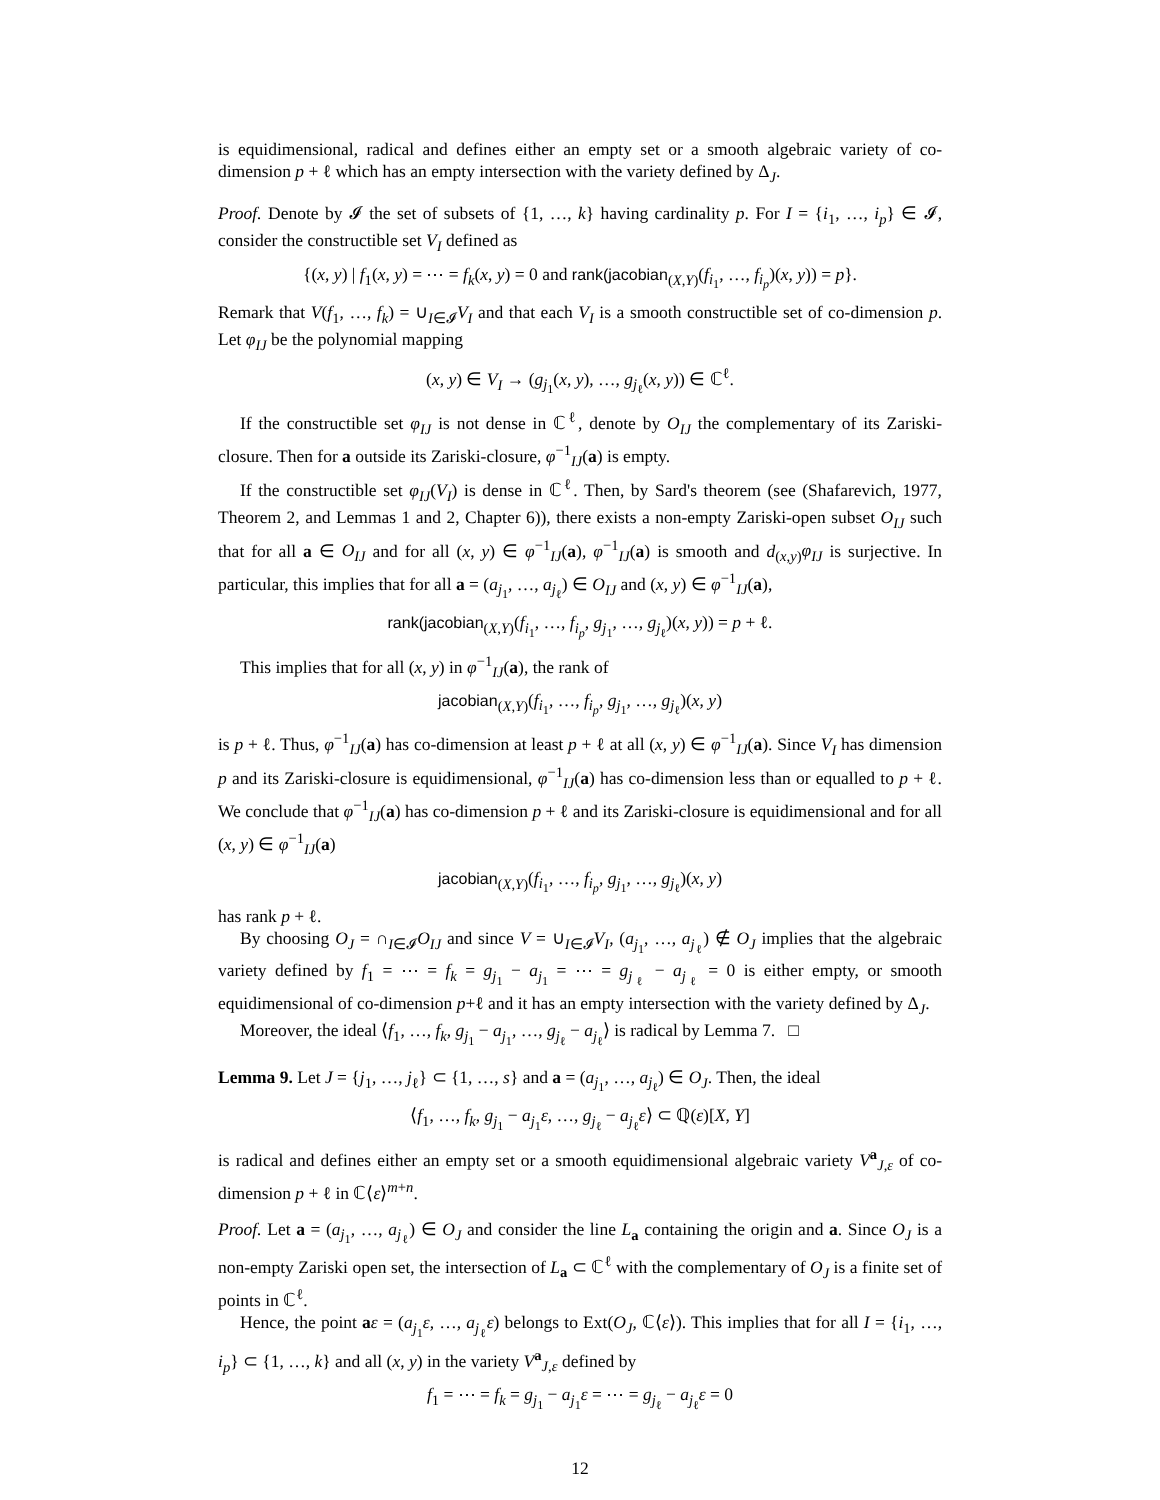is equidimensional, radical and defines either an empty set or a smooth algebraic variety of co-dimension p + ℓ which has an empty intersection with the variety defined by Δ<sub>J</sub>.
Proof. Denote by 𝓘 the set of subsets of {1, …, k} having cardinality p. For I = {i<sub>1</sub>, …, i<sub>p</sub>} ∈ 𝓘, consider the constructible set V<sub>I</sub> defined as
{(x, y) | f<sub>1</sub>(x, y) = ⋯ = f<sub>k</sub>(x, y) = 0 and rank(jacobian<sub>(X,Y)</sub>(f<sub>i<sub>1</sub></sub>, …, f<sub>i<sub>p</sub></sub>)(x, y)) = p}.
Remark that V(f<sub>1</sub>, …, f<sub>k</sub>) = ∪<sub>I∈𝓘</sub>V<sub>I</sub> and that each V<sub>I</sub> is a smooth constructible set of co-dimension p. Let φ<sub>IJ</sub> be the polynomial mapping
(x, y) ∈ V<sub>I</sub> → (g<sub>j<sub>1</sub></sub>(x, y), …, g<sub>j<sub>ℓ</sub></sub>(x, y)) ∈ ℂ<sup>ℓ</sup>.
If the constructible set φ<sub>IJ</sub> is not dense in ℂ<sup>ℓ</sup>, denote by O<sub>IJ</sub> the complementary of its Zariski-closure. Then for a outside its Zariski-closure, φ<sup>−1</sup><sub>IJ</sub>(a) is empty.
If the constructible set φ<sub>IJ</sub>(V<sub>I</sub>) is dense in ℂ<sup>ℓ</sup>. Then, by Sard's theorem (see (Shafarevich, 1977, Theorem 2, and Lemmas 1 and 2, Chapter 6)), there exists a non-empty Zariski-open subset O<sub>IJ</sub> such that for all a ∈ O<sub>IJ</sub> and for all (x, y) ∈ φ<sup>−1</sup><sub>IJ</sub>(a), φ<sup>−1</sup><sub>IJ</sub>(a) is smooth and d<sub>(x,y)</sub>φ<sub>IJ</sub> is surjective. In particular, this implies that for all a = (a<sub>j<sub>1</sub></sub>, …, a<sub>j<sub>ℓ</sub></sub>) ∈ O<sub>IJ</sub> and (x, y) ∈ φ<sup>−1</sup><sub>IJ</sub>(a),
rank(jacobian<sub>(X,Y)</sub>(f<sub>i<sub>1</sub></sub>, …, f<sub>i<sub>p</sub></sub>, g<sub>j<sub>1</sub></sub>, …, g<sub>j<sub>ℓ</sub></sub>)(x, y)) = p + ℓ.
This implies that for all (x, y) in φ<sup>−1</sup><sub>IJ</sub>(a), the rank of
jacobian<sub>(X,Y)</sub>(f<sub>i<sub>1</sub></sub>, …, f<sub>i<sub>p</sub></sub>, g<sub>j<sub>1</sub></sub>, …, g<sub>j<sub>ℓ</sub></sub>)(x, y)
is p + ℓ. Thus, φ<sup>−1</sup><sub>IJ</sub>(a) has co-dimension at least p + ℓ at all (x, y) ∈ φ<sup>−1</sup><sub>IJ</sub>(a). Since V<sub>I</sub> has dimension p and its Zariski-closure is equidimensional, φ<sup>−1</sup><sub>IJ</sub>(a) has co-dimension less than or equalled to p + ℓ. We conclude that φ<sup>−1</sup><sub>IJ</sub>(a) has co-dimension p + ℓ and its Zariski-closure is equidimensional and for all (x, y) ∈ φ<sup>−1</sup><sub>IJ</sub>(a)
jacobian<sub>(X,Y)</sub>(f<sub>i<sub>1</sub></sub>, …, f<sub>i<sub>p</sub></sub>, g<sub>j<sub>1</sub></sub>, …, g<sub>j<sub>ℓ</sub></sub>)(x, y)
has rank p + ℓ.
By choosing O<sub>J</sub> = ∩<sub>I∈𝓘</sub>O<sub>IJ</sub> and since V = ∪<sub>I∈𝓘</sub>V<sub>I</sub>, (a<sub>j<sub>1</sub></sub>, …, a<sub>j<sub>ℓ</sub></sub>) ∉ O<sub>J</sub> implies that the algebraic variety defined by f<sub>1</sub> = ⋯ = f<sub>k</sub> = g<sub>j<sub>1</sub></sub> − a<sub>j<sub>1</sub></sub> = ⋯ = g<sub>j<sub>ℓ</sub></sub> − a<sub>j<sub>ℓ</sub></sub> = 0 is either empty, or smooth equidimensional of co-dimension p+ℓ and it has an empty intersection with the variety defined by Δ<sub>J</sub>.
Moreover, the ideal ⟨f<sub>1</sub>, …, f<sub>k</sub>, g<sub>j<sub>1</sub></sub> − a<sub>j<sub>1</sub></sub>, …, g<sub>j<sub>ℓ</sub></sub> − a<sub>j<sub>ℓ</sub></sub>⟩ is radical by Lemma 7. □
Lemma 9. Let J = {j<sub>1</sub>, …, j<sub>ℓ</sub>} ⊂ {1, …, s} and a = (a<sub>j<sub>1</sub></sub>, …, a<sub>j<sub>ℓ</sub></sub>) ∈ O<sub>J</sub>. Then, the ideal
⟨f<sub>1</sub>, …, f<sub>k</sub>, g<sub>j<sub>1</sub></sub> − a<sub>j<sub>1</sub></sub>ε, …, g<sub>j<sub>ℓ</sub></sub> − a<sub>j<sub>ℓ</sub></sub>ε⟩ ⊂ ℚ(ε)[X, Y]
is radical and defines either an empty set or a smooth equidimensional algebraic variety V<sup>a</sup><sub>J,ε</sub> of co-dimension p + ℓ in ℂ⟨ε⟩<sup>m+n</sup>.
Proof. Let a = (a<sub>j<sub>1</sub></sub>, …, a<sub>j<sub>ℓ</sub></sub>) ∈ O<sub>J</sub> and consider the line L<sub>a</sub> containing the origin and a. Since O<sub>J</sub> is a non-empty Zariski open set, the intersection of L<sub>a</sub> ⊂ ℂ<sup>ℓ</sup> with the complementary of O<sub>J</sub> is a finite set of points in ℂ<sup>ℓ</sup>.
Hence, the point aε = (a<sub>j<sub>1</sub></sub>ε, …, a<sub>j<sub>ℓ</sub></sub>ε) belongs to Ext(O<sub>J</sub>, ℂ⟨ε⟩). This implies that for all I = {i<sub>1</sub>, …, i<sub>p</sub>} ⊂ {1, …, k} and all (x, y) in the variety V<sup>a</sup><sub>J,ε</sub> defined by
f<sub>1</sub> = ⋯ = f<sub>k</sub> = g<sub>j<sub>1</sub></sub> − a<sub>j<sub>1</sub></sub>ε = ⋯ = g<sub>j<sub>ℓ</sub></sub> − a<sub>j<sub>ℓ</sub></sub>ε = 0
12